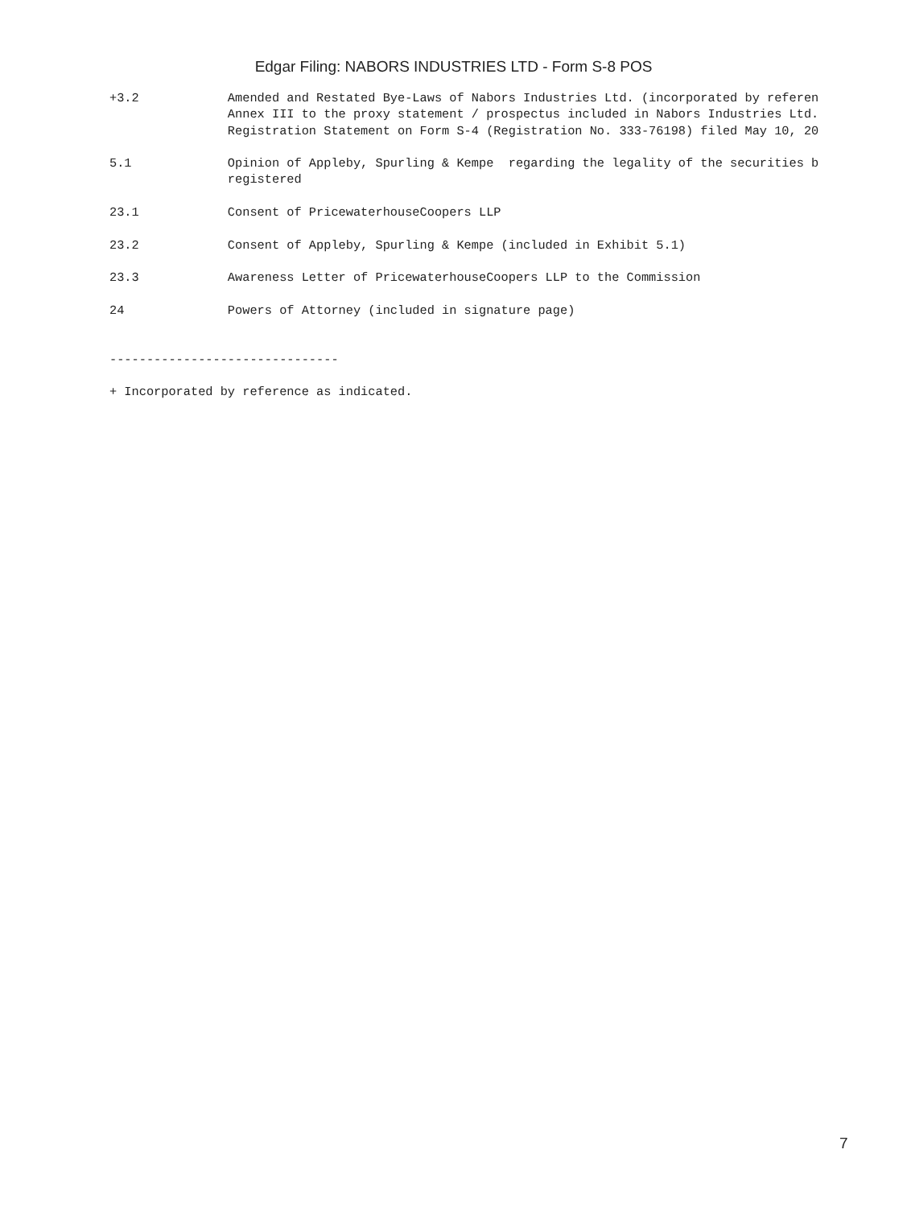Edgar Filing: NABORS INDUSTRIES LTD - Form S-8 POS
+3.2            Amended and Restated Bye-Laws of Nabors Industries Ltd. (incorporated by referen
                Annex III to the proxy statement / prospectus included in Nabors Industries Ltd.
                Registration Statement on Form S-4 (Registration No. 333-76198) filed May 10, 20

5.1             Opinion of Appleby, Spurling & Kempe  regarding the legality of the securities b
                registered

23.1            Consent of PricewaterhouseCoopers LLP

23.2            Consent of Appleby, Spurling & Kempe (included in Exhibit 5.1)

23.3            Awareness Letter of PricewaterhouseCoopers LLP to the Commission

24              Powers of Attorney (included in signature page)


-------------------------------

+ Incorporated by reference as indicated.
7